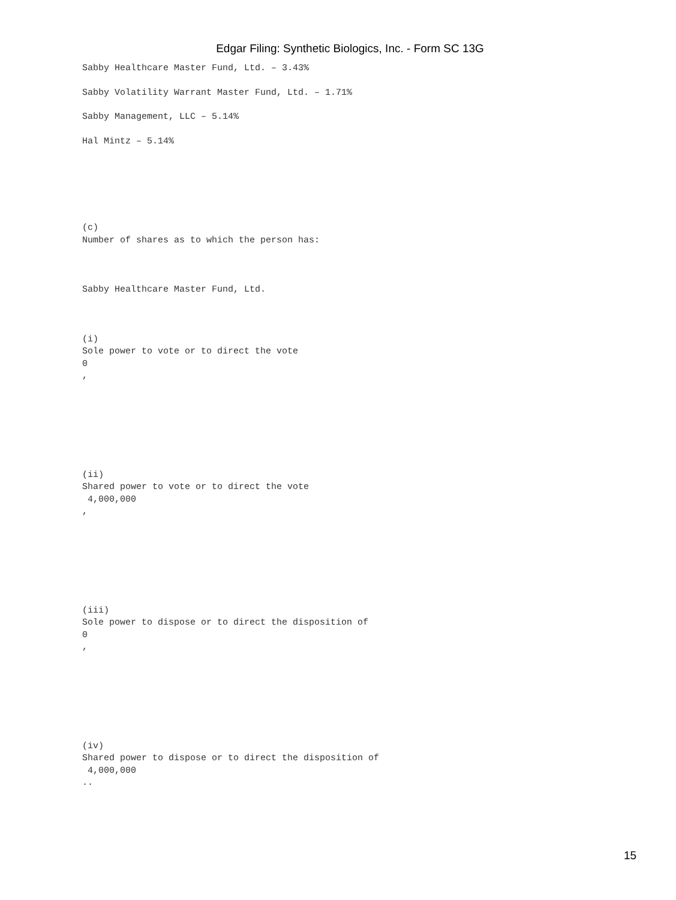Edgar Filing: Synthetic Biologics, Inc. - Form SC 13G
Sabby Healthcare Master Fund, Ltd. – 3.43%
Sabby Volatility Warrant Master Fund, Ltd. – 1.71%
Sabby Management, LLC – 5.14%
Hal Mintz – 5.14%
(c)
Number of shares as to which the person has:
Sabby Healthcare Master Fund, Ltd.
(i)
Sole power to vote or to direct the vote
0
,
(ii)
Shared power to vote or to direct the vote
4,000,000
,
(iii)
Sole power to dispose or to direct the disposition of
0
,
(iv)
Shared power to dispose or to direct the disposition of
4,000,000
..
15